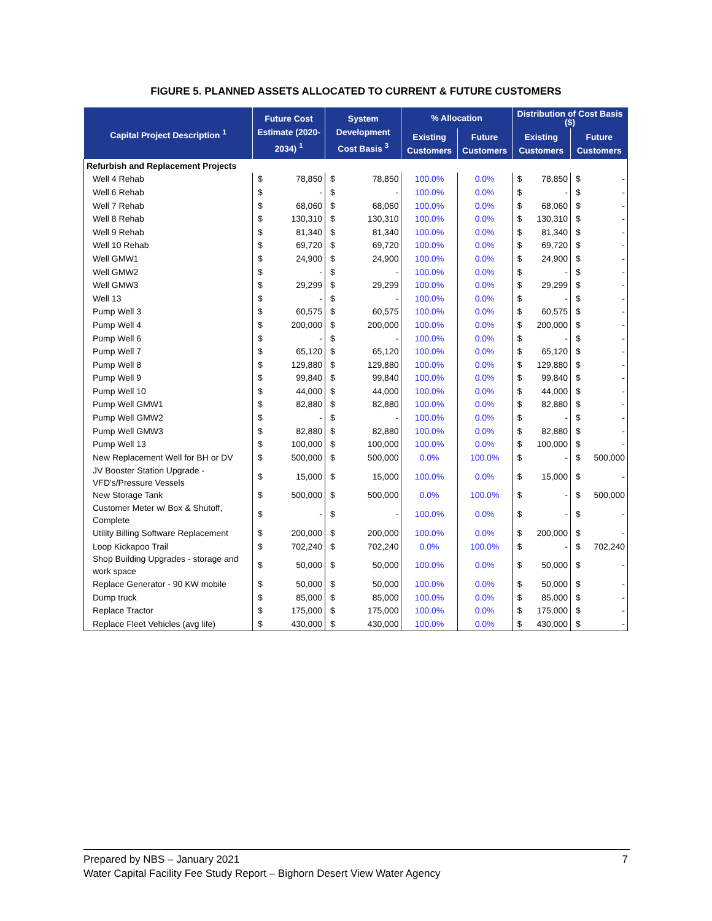FIGURE 5. PLANNED ASSETS ALLOCATED TO CURRENT & FUTURE CUSTOMERS
| Capital Project Description <sup>1</sup> | Future Cost Estimate (2020-2034) <sup>1</sup> | | System Development Cost Basis <sup>3</sup> | | % Allocation | | Distribution of Cost Basis ($) | | | |
| --- | --- | --- | --- | --- | --- | --- | --- | --- | --- | --- |
| | | | | | Existing Customers | Future Customers | Existing Customers | | Future Customers | |
| Refurbish and Replacement Projects | | | | | | | | | | |
| Well 4 Rehab | $ | 78,850 | $ | 78,850 | 100.0% | 0.0% | $ | 78,850 | $ | - |
| Well 6 Rehab | $ | - | $ | - | 100.0% | 0.0% | $ | - | $ | - |
| Well 7 Rehab | $ | 68,060 | $ | 68,060 | 100.0% | 0.0% | $ | 68,060 | $ | - |
| Well 8 Rehab | $ | 130,310 | $ | 130,310 | 100.0% | 0.0% | $ | 130,310 | $ | - |
| Well 9 Rehab | $ | 81,340 | $ | 81,340 | 100.0% | 0.0% | $ | 81,340 | $ | - |
| Well 10 Rehab | $ | 69,720 | $ | 69,720 | 100.0% | 0.0% | $ | 69,720 | $ | - |
| Well GMW1 | $ | 24,900 | $ | 24,900 | 100.0% | 0.0% | $ | 24,900 | $ | - |
| Well GMW2 | $ | - | $ | - | 100.0% | 0.0% | $ | - | $ | - |
| Well GMW3 | $ | 29,299 | $ | 29,299 | 100.0% | 0.0% | $ | 29,299 | $ | - |
| Well 13 | $ | - | $ | - | 100.0% | 0.0% | $ | - | $ | - |
| Pump Well 3 | $ | 60,575 | $ | 60,575 | 100.0% | 0.0% | $ | 60,575 | $ | - |
| Pump Well 4 | $ | 200,000 | $ | 200,000 | 100.0% | 0.0% | $ | 200,000 | $ | - |
| Pump Well 6 | $ | - | $ | - | 100.0% | 0.0% | $ | - | $ | - |
| Pump Well 7 | $ | 65,120 | $ | 65,120 | 100.0% | 0.0% | $ | 65,120 | $ | - |
| Pump Well 8 | $ | 129,880 | $ | 129,880 | 100.0% | 0.0% | $ | 129,880 | $ | - |
| Pump Well 9 | $ | 99,840 | $ | 99,840 | 100.0% | 0.0% | $ | 99,840 | $ | - |
| Pump Well 10 | $ | 44,000 | $ | 44,000 | 100.0% | 0.0% | $ | 44,000 | $ | - |
| Pump Well GMW1 | $ | 82,880 | $ | 82,880 | 100.0% | 0.0% | $ | 82,880 | $ | - |
| Pump Well GMW2 | $ | - | $ | - | 100.0% | 0.0% | $ | - | $ | - |
| Pump Well GMW3 | $ | 82,880 | $ | 82,880 | 100.0% | 0.0% | $ | 82,880 | $ | - |
| Pump Well 13 | $ | 100,000 | $ | 100,000 | 100.0% | 0.0% | $ | 100,000 | $ | - |
| New Replacement Well for BH or DV | $ | 500,000 | $ | 500,000 | 0.0% | 100.0% | $ | - | $ | 500,000 |
| JV Booster Station Upgrade - VFD's/Pressure Vessels | $ | 15,000 | $ | 15,000 | 100.0% | 0.0% | $ | 15,000 | $ | - |
| New Storage Tank | $ | 500,000 | $ | 500,000 | 0.0% | 100.0% | $ | - | $ | 500,000 |
| Customer Meter w/ Box & Shutoff, Complete | $ | - | $ | - | 100.0% | 0.0% | $ | - | $ | - |
| Utility Billing Software Replacement | $ | 200,000 | $ | 200,000 | 100.0% | 0.0% | $ | 200,000 | $ | - |
| Loop Kickapoo Trail | $ | 702,240 | $ | 702,240 | 0.0% | 100.0% | $ | - | $ | 702,240 |
| Shop Building Upgrades - storage and work space | $ | 50,000 | $ | 50,000 | 100.0% | 0.0% | $ | 50,000 | $ | - |
| Replace Generator - 90 KW mobile | $ | 50,000 | $ | 50,000 | 100.0% | 0.0% | $ | 50,000 | $ | - |
| Dump truck | $ | 85,000 | $ | 85,000 | 100.0% | 0.0% | $ | 85,000 | $ | - |
| Replace Tractor | $ | 175,000 | $ | 175,000 | 100.0% | 0.0% | $ | 175,000 | $ | - |
| Replace Fleet Vehicles (avg life) | $ | 430,000 | $ | 430,000 | 100.0% | 0.0% | $ | 430,000 | $ | - |
Prepared by NBS – January 2021 7
Water Capital Facility Fee Study Report – Bighorn Desert View Water Agency